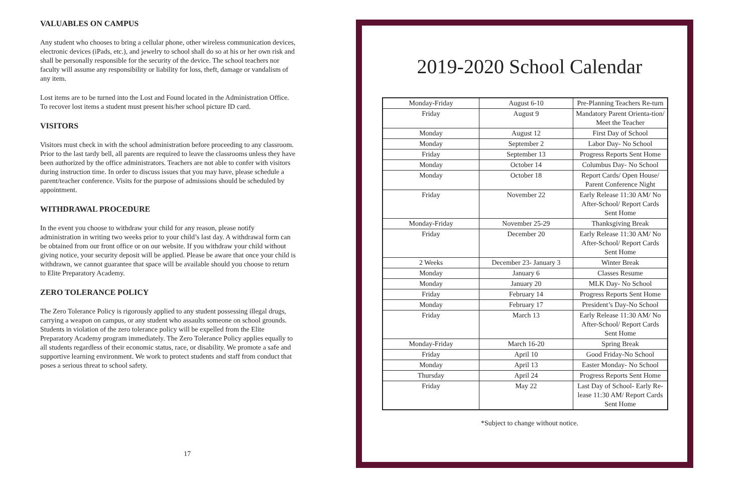VALUABLES ON CAMPUS
Any student who chooses to bring a cellular phone, other wireless communication devices, electronic devices (iPads, etc.), and jewelry to school shall do so at his or her own risk and shall be personally responsible for the security of the device. The school teachers nor faculty will assume any responsibility or liability for loss, theft, damage or vandalism of any item.
Lost items are to be turned into the Lost and Found located in the Administration Office. To recover lost items a student must present his/her school picture ID card.
VISITORS
Visitors must check in with the school administration before proceeding to any classroom. Prior to the last tardy bell, all parents are required to leave the classrooms unless they have been authorized by the office administrators. Teachers are not able to confer with visitors during instruction time. In order to discuss issues that you may have, please schedule a parent/teacher conference. Visits for the purpose of admissions should be scheduled by appointment.
WITHDRAWAL PROCEDURE
In the event you choose to withdraw your child for any reason, please notify administration in writing two weeks prior to your child’s last day. A withdrawal form can be obtained from our front office or on our website. If you withdraw your child without giving notice, your security deposit will be applied. Please be aware that once your child is withdrawn, we cannot guarantee that space will be available should you choose to return to Elite Preparatory Academy.
ZERO TOLERANCE POLICY
The Zero Tolerance Policy is rigorously applied to any student possessing illegal drugs, carrying a weapon on campus, or any student who assaults someone on school grounds. Students in violation of the zero tolerance policy will be expelled from the Elite Preparatory Academy program immediately. The Zero Tolerance Policy applies equally to all students regardless of their economic status, race, or disability. We promote a safe and supportive learning environment. We work to protect students and staff from conduct that poses a serious threat to school safety.
17
2019-2020 School Calendar
| Monday-Friday | August 6-10 | Pre-Planning Teachers Re-turn |
| Friday | August 9 | Mandatory Parent Orienta-tion/ Meet the Teacher |
| Monday | August 12 | First Day of School |
| Monday | September 2 | Labor Day- No School |
| Friday | September 13 | Progress Reports Sent Home |
| Monday | October 14 | Columbus Day- No School |
| Monday | October 18 | Report Cards/ Open House/ Parent Conference Night |
| Friday | November 22 | Early Release 11:30 AM/ No After-School/ Report Cards Sent Home |
| Monday-Friday | November 25-29 | Thanksgiving Break |
| Friday | December 20 | Early Release 11:30 AM/ No After-School/ Report Cards Sent Home |
| 2 Weeks | December 23- January 3 | Winter Break |
| Monday | January 6 | Classes Resume |
| Monday | January 20 | MLK Day- No School |
| Friday | February 14 | Progress Reports Sent Home |
| Monday | February 17 | President’s Day-No School |
| Friday | March 13 | Early Release 11:30 AM/ No After-School/ Report Cards Sent Home |
| Monday-Friday | March 16-20 | Spring Break |
| Friday | April 10 | Good Friday-No School |
| Monday | April 13 | Easter Monday- No School |
| Thursday | April 24 | Progress Reports Sent Home |
| Friday | May 22 | Last Day of School- Early Re-lease 11:30 AM/ Report Cards Sent Home |
*Subject to change without notice.